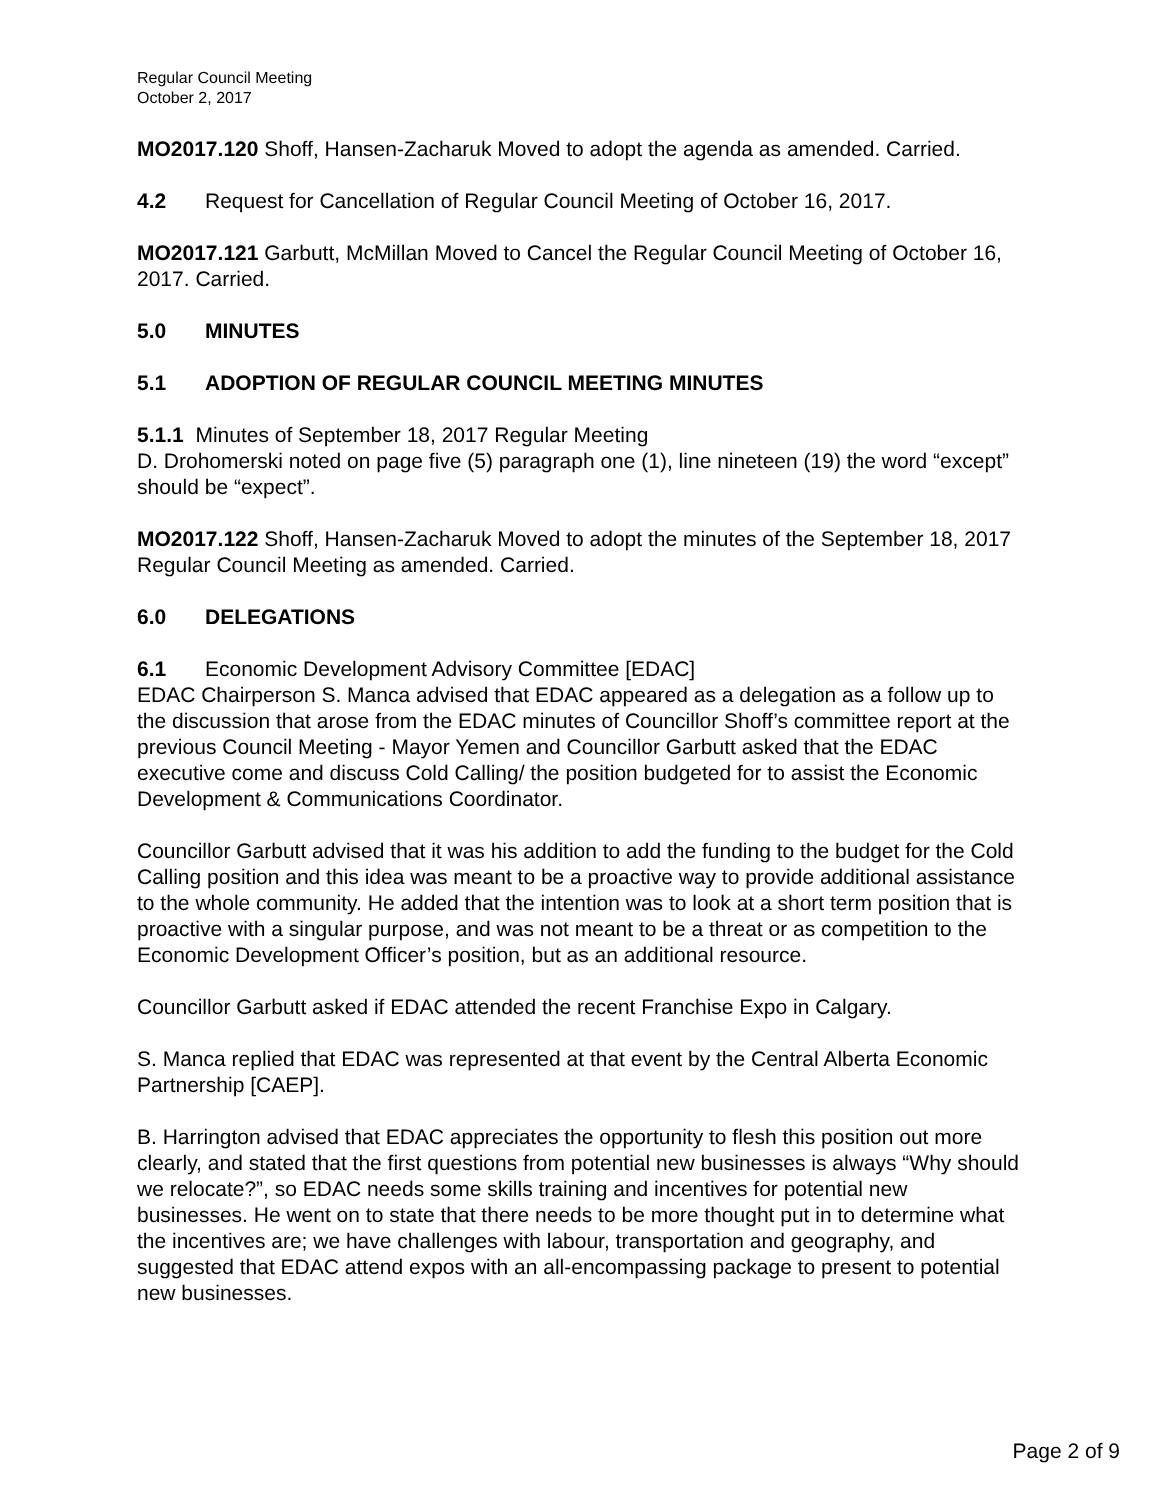Regular Council Meeting
October 2, 2017
MO2017.120 Shoff, Hansen-Zacharuk Moved to adopt the agenda as amended. Carried.
4.2 Request for Cancellation of Regular Council Meeting of October 16, 2017.
MO2017.121 Garbutt, McMillan Moved to Cancel the Regular Council Meeting of October 16, 2017. Carried.
5.0 MINUTES
5.1 ADOPTION OF REGULAR COUNCIL MEETING MINUTES
5.1.1 Minutes of September 18, 2017 Regular Meeting
D. Drohomerski noted on page five (5) paragraph one (1), line nineteen (19) the word “except” should be “expect”.
MO2017.122 Shoff, Hansen-Zacharuk Moved to adopt the minutes of the September 18, 2017 Regular Council Meeting as amended. Carried.
6.0 DELEGATIONS
6.1 Economic Development Advisory Committee [EDAC]
EDAC Chairperson S. Manca advised that EDAC appeared as a delegation as a follow up to the discussion that arose from the EDAC minutes of Councillor Shoff’s committee report at the previous Council Meeting - Mayor Yemen and Councillor Garbutt asked that the EDAC executive come and discuss Cold Calling/ the position budgeted for to assist the Economic Development & Communications Coordinator.
Councillor Garbutt advised that it was his addition to add the funding to the budget for the Cold Calling position and this idea was meant to be a proactive way to provide additional assistance to the whole community. He added that the intention was to look at a short term position that is proactive with a singular purpose, and was not meant to be a threat or as competition to the Economic Development Officer’s position, but as an additional resource.
Councillor Garbutt asked if EDAC attended the recent Franchise Expo in Calgary.
S. Manca replied that EDAC was represented at that event by the Central Alberta Economic Partnership [CAEP].
B. Harrington advised that EDAC appreciates the opportunity to flesh this position out more clearly, and stated that the first questions from potential new businesses is always “Why should we relocate?”, so EDAC needs some skills training and incentives for potential new businesses. He went on to state that there needs to be more thought put in to determine what the incentives are; we have challenges with labour, transportation and geography, and suggested that EDAC attend expos with an all-encompassing package to present to potential new businesses.
Page 2 of 9